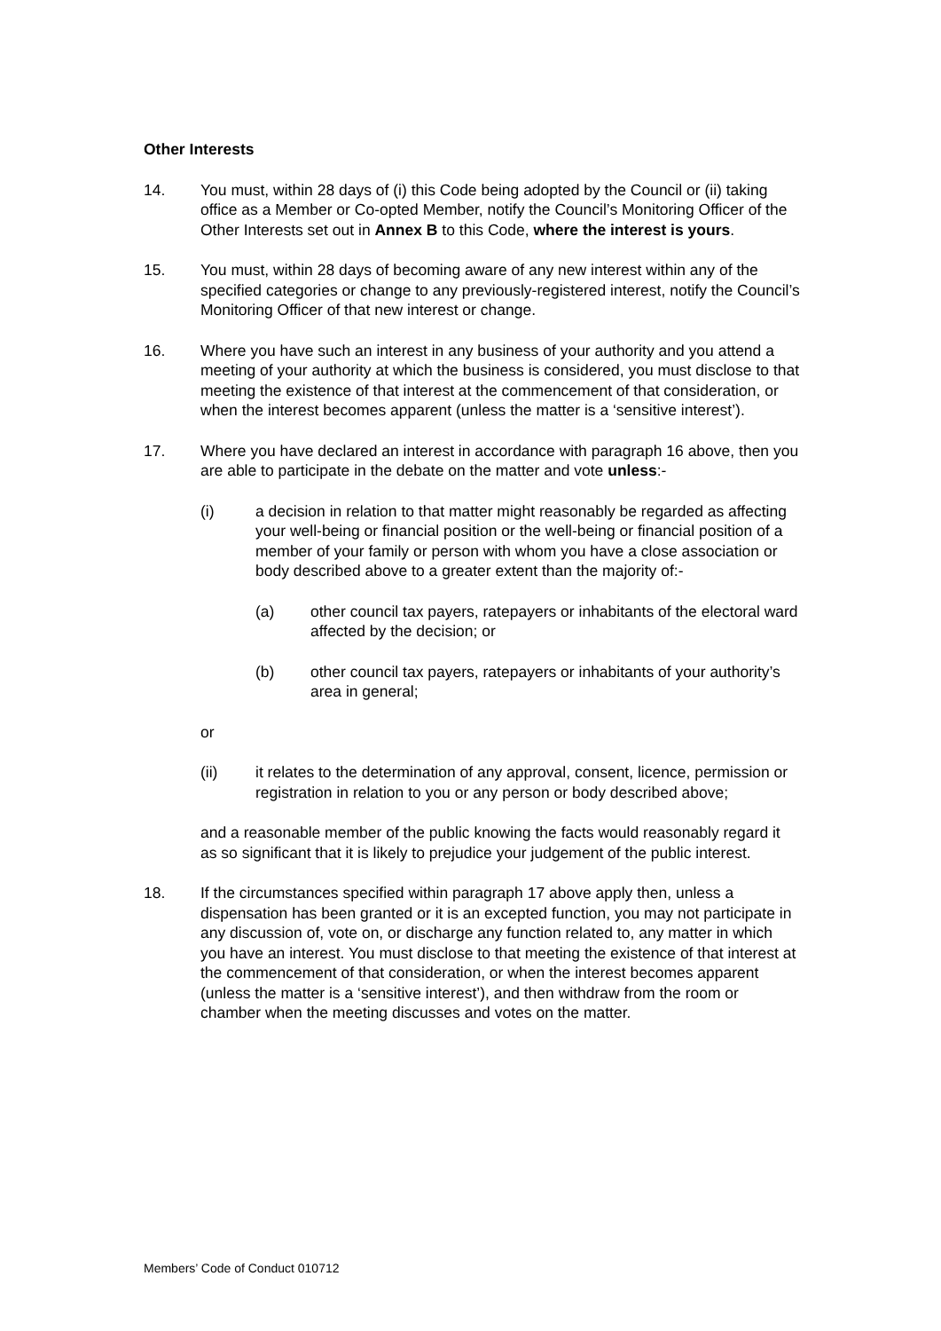Other Interests
14. You must, within 28 days of (i) this Code being adopted by the Council or (ii) taking office as a Member or Co-opted Member, notify the Council’s Monitoring Officer of the Other Interests set out in Annex B to this Code, where the interest is yours.
15. You must, within 28 days of becoming aware of any new interest within any of the specified categories or change to any previously-registered interest, notify the Council’s Monitoring Officer of that new interest or change.
16. Where you have such an interest in any business of your authority and you attend a meeting of your authority at which the business is considered, you must disclose to that meeting the existence of that interest at the commencement of that consideration, or when the interest becomes apparent (unless the matter is a ‘sensitive interest’).
17. Where you have declared an interest in accordance with paragraph 16 above, then you are able to participate in the debate on the matter and vote unless:-
(i) a decision in relation to that matter might reasonably be regarded as affecting your well-being or financial position or the well-being or financial position of a member of your family or person with whom you have a close association or body described above to a greater extent than the majority of:-
(a) other council tax payers, ratepayers or inhabitants of the electoral ward affected by the decision; or
(b) other council tax payers, ratepayers or inhabitants of your authority’s area in general;
or
(ii) it relates to the determination of any approval, consent, licence, permission or registration in relation to you or any person or body described above;
and a reasonable member of the public knowing the facts would reasonably regard it as so significant that it is likely to prejudice your judgement of the public interest.
18. If the circumstances specified within paragraph 17 above apply then, unless a dispensation has been granted or it is an excepted function, you may not participate in any discussion of, vote on, or discharge any function related to, any matter in which you have an interest. You must disclose to that meeting the existence of that interest at the commencement of that consideration, or when the interest becomes apparent (unless the matter is a ‘sensitive interest’), and then withdraw from the room or chamber when the meeting discusses and votes on the matter.
Members’ Code of Conduct 010712